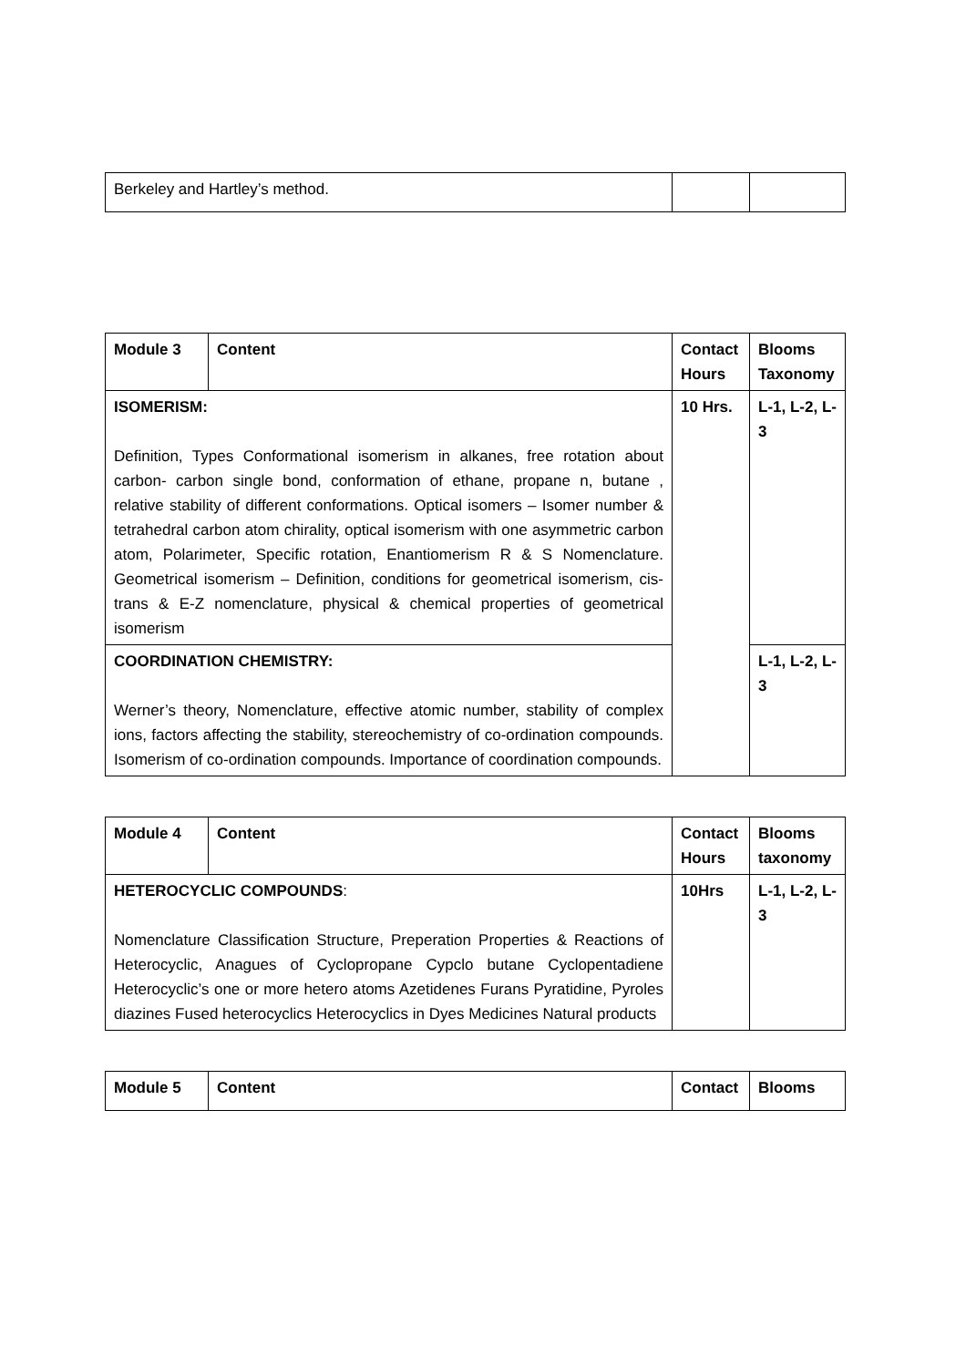| Berkeley and Hartley’s method. | | |
| Module 3 | Content | Contact Hours | Blooms Taxonomy |
| --- | --- | --- | --- |
| ISOMERISM: Definition, Types Conformational isomerism in alkanes, free rotation about carbon- carbon single bond, conformation of ethane, propane n, butane , relative stability of different conformations. Optical isomers – Isomer number & tetrahedral carbon atom chirality, optical isomerism with one asymmetric carbon atom, Polarimeter, Specific rotation, Enantiomerism R & S Nomenclature. Geometrical isomerism – Definition, conditions for geometrical isomerism, cis-trans & E-Z nomenclature, physical & chemical properties of geometrical isomerism | | 10 Hrs. | L-1, L-2, L-3 |
| COORDINATION CHEMISTRY: Werner’s theory, Nomenclature, effective atomic number, stability of complex ions, factors affecting the stability, stereochemistry of co-ordination compounds. Isomerism of co-ordination compounds. Importance of coordination compounds. | | | L-1, L-2, L-3 |
| Module 4 | Content | Contact Hours | Blooms taxonomy |
| --- | --- | --- | --- |
| HETEROCYCLIC COMPOUNDS : Nomenclature Classification Structure, Preperation Properties & Reactions of Heterocyclic, Anagues of Cyclopropane Cypclo butane Cyclopentadiene Heterocyclic’s one or more hetero atoms Azetidenes Furans Pyratidine, Pyroles diazines Fused heterocyclics Heterocyclics in Dyes Medicines Natural products | | 10Hrs | L-1, L-2, L-3 |
| Module 5 | Content | Contact | Blooms |
| --- | --- | --- | --- |